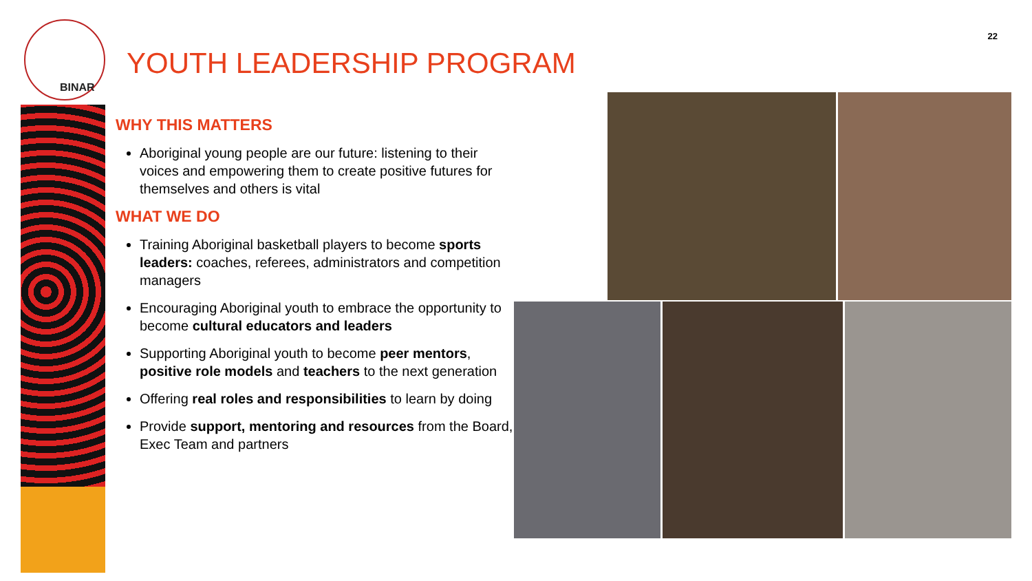BINAR
22
YOUTH LEADERSHIP PROGRAM
WHY THIS MATTERS
Aboriginal young people are our future: listening to their voices and empowering them to create positive futures for themselves and others is vital
WHAT WE DO
Training Aboriginal basketball players to become sports leaders: coaches, referees, administrators and competition managers
Encouraging Aboriginal youth to embrace the opportunity to become cultural educators and leaders
Supporting Aboriginal youth to become peer mentors, positive role models and teachers to the next generation
Offering real roles and responsibilities to learn by doing
Provide support, mentoring and resources from the Board, Exec Team and partners